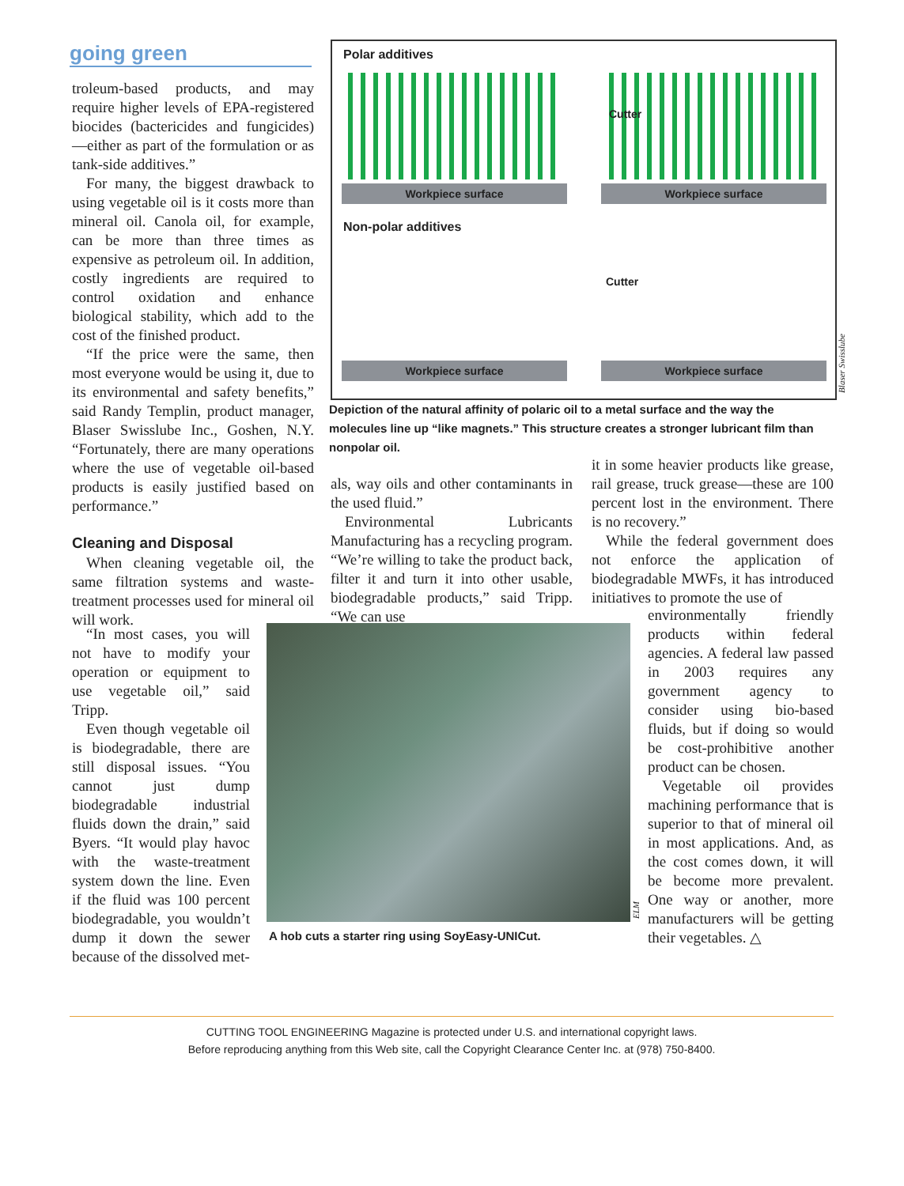going green
Polar additives
Cutter
Workpiece surface Workpiece surface
Non-polar additives
Cutter
Workpiece surface Workpiece surface
Blaser Swisslube
Depiction of the natural affinity of polaric oil to a metal surface and the way the molecules line up “like magnets.” This structure creates a stronger lubricant film than nonpolar oil.
troleum-based products, and may require higher levels of EPA-registered biocides (bactericides and fungicides)—either as part of the formulation or as tank-side additives.”
For many, the biggest drawback to using vegetable oil is it costs more than mineral oil. Canola oil, for example, can be more than three times as expensive as petroleum oil. In addition, costly ingredients are required to control oxidation and enhance biological stability, which add to the cost of the finished product.
“If the price were the same, then most everyone would be using it, due to its environmental and safety benefits,” said Randy Templin, product manager, Blaser Swisslube Inc., Goshen, N.Y. “Fortunately, there are many operations where the use of vegetable oil-based products is easily justified based on performance.”
Cleaning and Disposal
When cleaning vegetable oil, the same filtration systems and waste-treatment processes used for mineral oil will work.
“In most cases, you will not have to modify your operation or equipment to use vegetable oil,” said Tripp.
Even though vegetable oil is biodegradable, there are still disposal issues. “You cannot just dump biodegradable industrial fluids down the drain,” said Byers. “It would play havoc with the waste-treatment system down the line. Even if the fluid was 100 percent biodegradable, you wouldn’t dump it down the sewer because of the dissolved met-
als, way oils and other contaminants in the used fluid.”
Environmental Lubricants Manufacturing has a recycling program. “We’re willing to take the product back, filter it and turn it into other usable, biodegradable products,” said Tripp. “We can use
it in some heavier products like grease, rail grease, truck grease—these are 100 percent lost in the environment. There is no recovery.”
While the federal government does not enforce the application of biodegradable MWFs, it has introduced initiatives to promote the use of
environmentally friendly products within federal agencies. A federal law passed in 2003 requires any government agency to consider using bio-based fluids, but if doing so would be cost-prohibitive another product can be chosen.
Vegetable oil provides machining performance that is superior to that of mineral oil in most applications. And, as the cost comes down, it will be become more prevalent. One way or another, more manufacturers will be getting their vegetables. △
ELM
A hob cuts a starter ring using SoyEasy-UNICut.
CUTTING TOOL ENGINEERING Magazine is protected under U.S. and international copyright laws.
Before reproducing anything from this Web site, call the Copyright Clearance Center Inc. at (978) 750-8400.